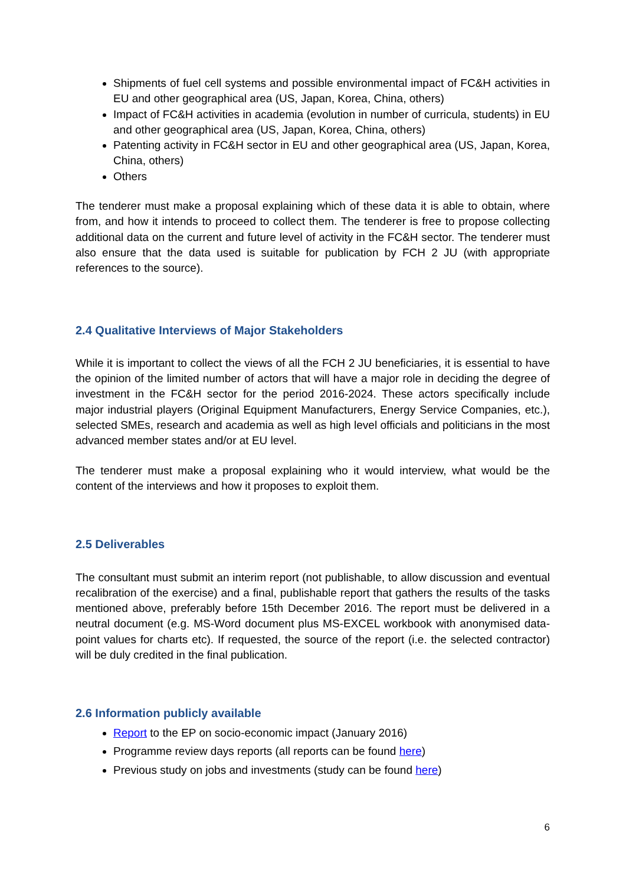Shipments of fuel cell systems and possible environmental impact of FC&H activities in EU and other geographical area (US, Japan, Korea, China, others)
Impact of FC&H activities in academia (evolution in number of curricula, students) in EU and other geographical area (US, Japan, Korea, China, others)
Patenting activity in FC&H sector in EU and other geographical area (US, Japan, Korea, China, others)
Others
The tenderer must make a proposal explaining which of these data it is able to obtain, where from, and how it intends to proceed to collect them. The tenderer is free to propose collecting additional data on the current and future level of activity in the FC&H sector. The tenderer must also ensure that the data used is suitable for publication by FCH 2 JU (with appropriate references to the source).
2.4 Qualitative Interviews of Major Stakeholders
While it is important to collect the views of all the FCH 2 JU beneficiaries, it is essential to have the opinion of the limited number of actors that will have a major role in deciding the degree of investment in the FC&H sector for the period 2016-2024. These actors specifically include major industrial players (Original Equipment Manufacturers, Energy Service Companies, etc.), selected SMEs, research and academia as well as high level officials and politicians in the most advanced member states and/or at EU level.
The tenderer must make a proposal explaining who it would interview, what would be the content of the interviews and how it proposes to exploit them.
2.5 Deliverables
The consultant must submit an interim report (not publishable, to allow discussion and eventual recalibration of the exercise) and a final, publishable report that gathers the results of the tasks mentioned above, preferably before 15th December 2016. The report must be delivered in a neutral document (e.g. MS-Word document plus MS-EXCEL workbook with anonymised data-point values for charts etc). If requested, the source of the report (i.e. the selected contractor) will be duly credited in the final publication.
2.6 Information publicly available
Report to the EP on socio-economic impact (January 2016)
Programme review days reports (all reports can be found here)
Previous study on jobs and investments (study can be found here)
6